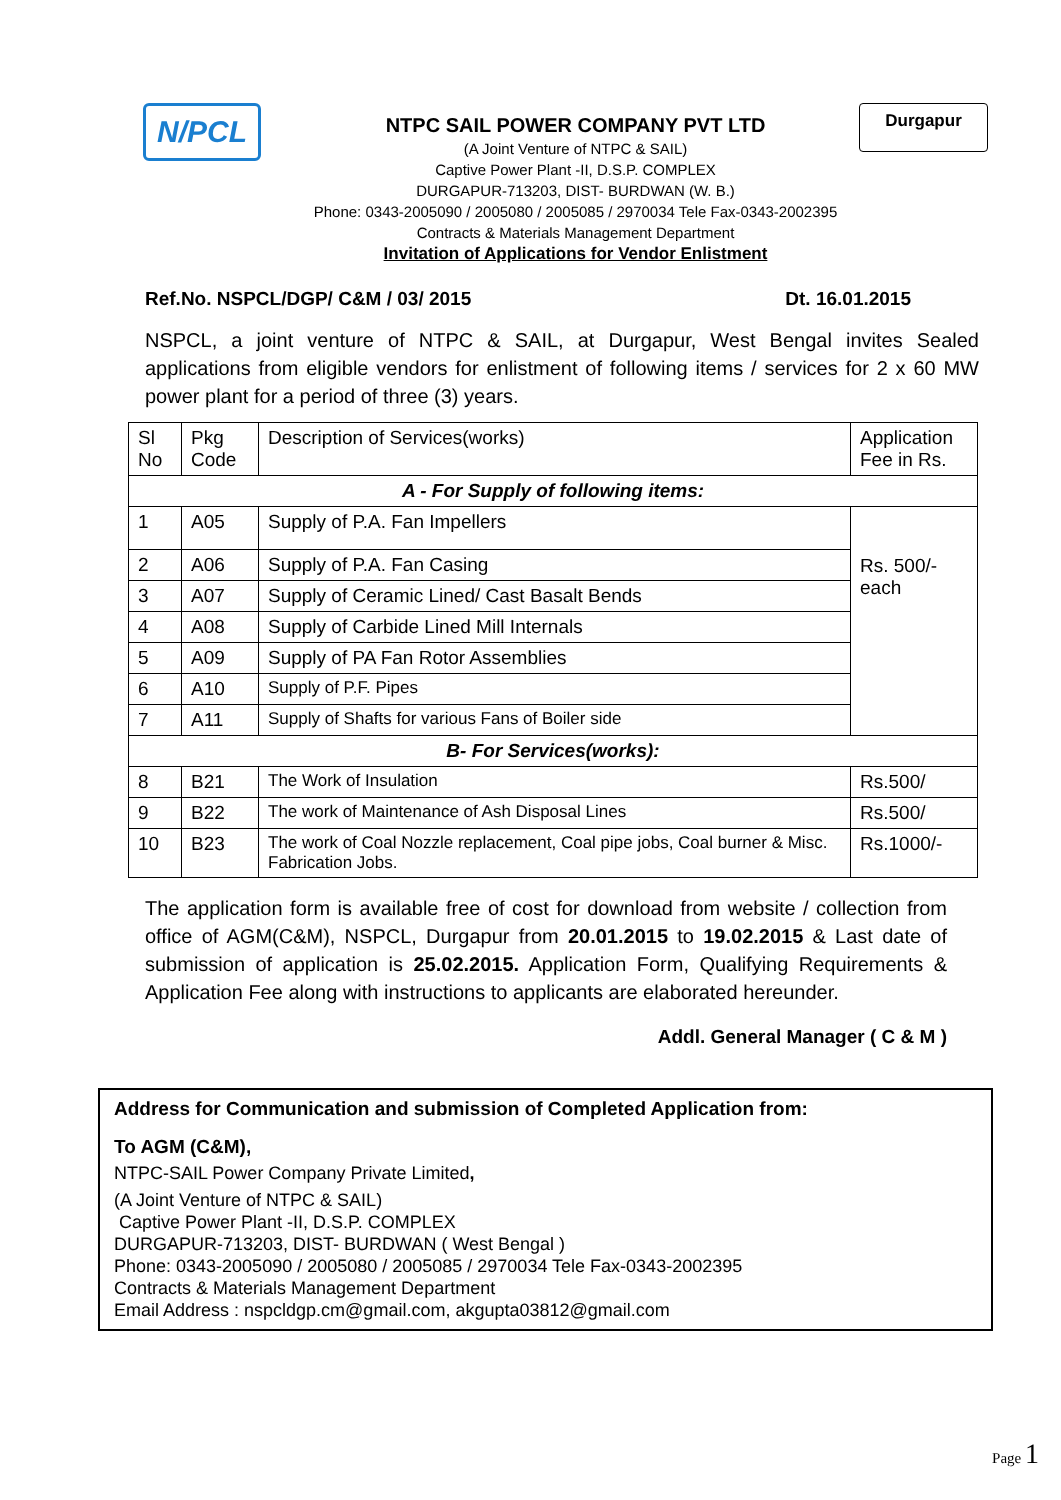N/PCL Durgapur
NTPC SAIL POWER COMPANY PVT LTD
(A Joint Venture of NTPC & SAIL)
Captive Power Plant -II, D.S.P. COMPLEX
DURGAPUR-713203, DIST- BURDWAN (W. B.)
Phone: 0343-2005090 / 2005080 / 2005085 / 2970034 Tele Fax-0343-2002395
Contracts & Materials Management Department
Invitation of Applications for Vendor Enlistment
Ref.No. NSPCL/DGP/ C&M / 03/ 2015 Dt. 16.01.2015
NSPCL, a joint venture of NTPC & SAIL, at Durgapur, West Bengal invites Sealed applications from eligible vendors for enlistment of following items / services for 2 x 60 MW power plant for a period of three (3) years.
| Sl No | Pkg Code | Description of Services(works) | Application Fee in Rs. |
| --- | --- | --- | --- |
| A - For Supply of following items: | | | |
| 1 | A05 | Supply of P.A. Fan Impellers | Rs. 500/- each |
| 2 | A06 | Supply of P.A. Fan Casing | |
| 3 | A07 | Supply of Ceramic Lined/ Cast Basalt Bends | |
| 4 | A08 | Supply of Carbide Lined Mill Internals | |
| 5 | A09 | Supply of PA Fan Rotor Assemblies | |
| 6 | A10 | Supply of P.F. Pipes | |
| 7 | A11 | Supply of Shafts for various Fans of Boiler side | |
| B- For Services(works): | | | |
| 8 | B21 | The Work of Insulation | Rs.500/ |
| 9 | B22 | The work of Maintenance of Ash Disposal Lines | Rs.500/ |
| 10 | B23 | The work of Coal Nozzle replacement, Coal pipe jobs, Coal burner & Misc. Fabrication Jobs. | Rs.1000/- |
The application form is available free of cost for download from website / collection from office of AGM(C&M), NSPCL, Durgapur from 20.01.2015 to 19.02.2015 & Last date of submission of application is 25.02.2015. Application Form, Qualifying Requirements & Application Fee along with instructions to applicants are elaborated hereunder.
Addl. General Manager ( C & M )
Address for Communication and submission of Completed Application from:
To AGM (C&M),
NTPC-SAIL Power Company Private Limited,
(A Joint Venture of NTPC & SAIL)
Captive Power Plant -II, D.S.P. COMPLEX
DURGAPUR-713203, DIST- BURDWAN ( West Bengal )
Phone: 0343-2005090 / 2005080 / 2005085 / 2970034 Tele Fax-0343-2002395
Contracts & Materials Management Department
Email Address : nspcldgp.cm@gmail.com, akgupta03812@gmail.com
Page 1